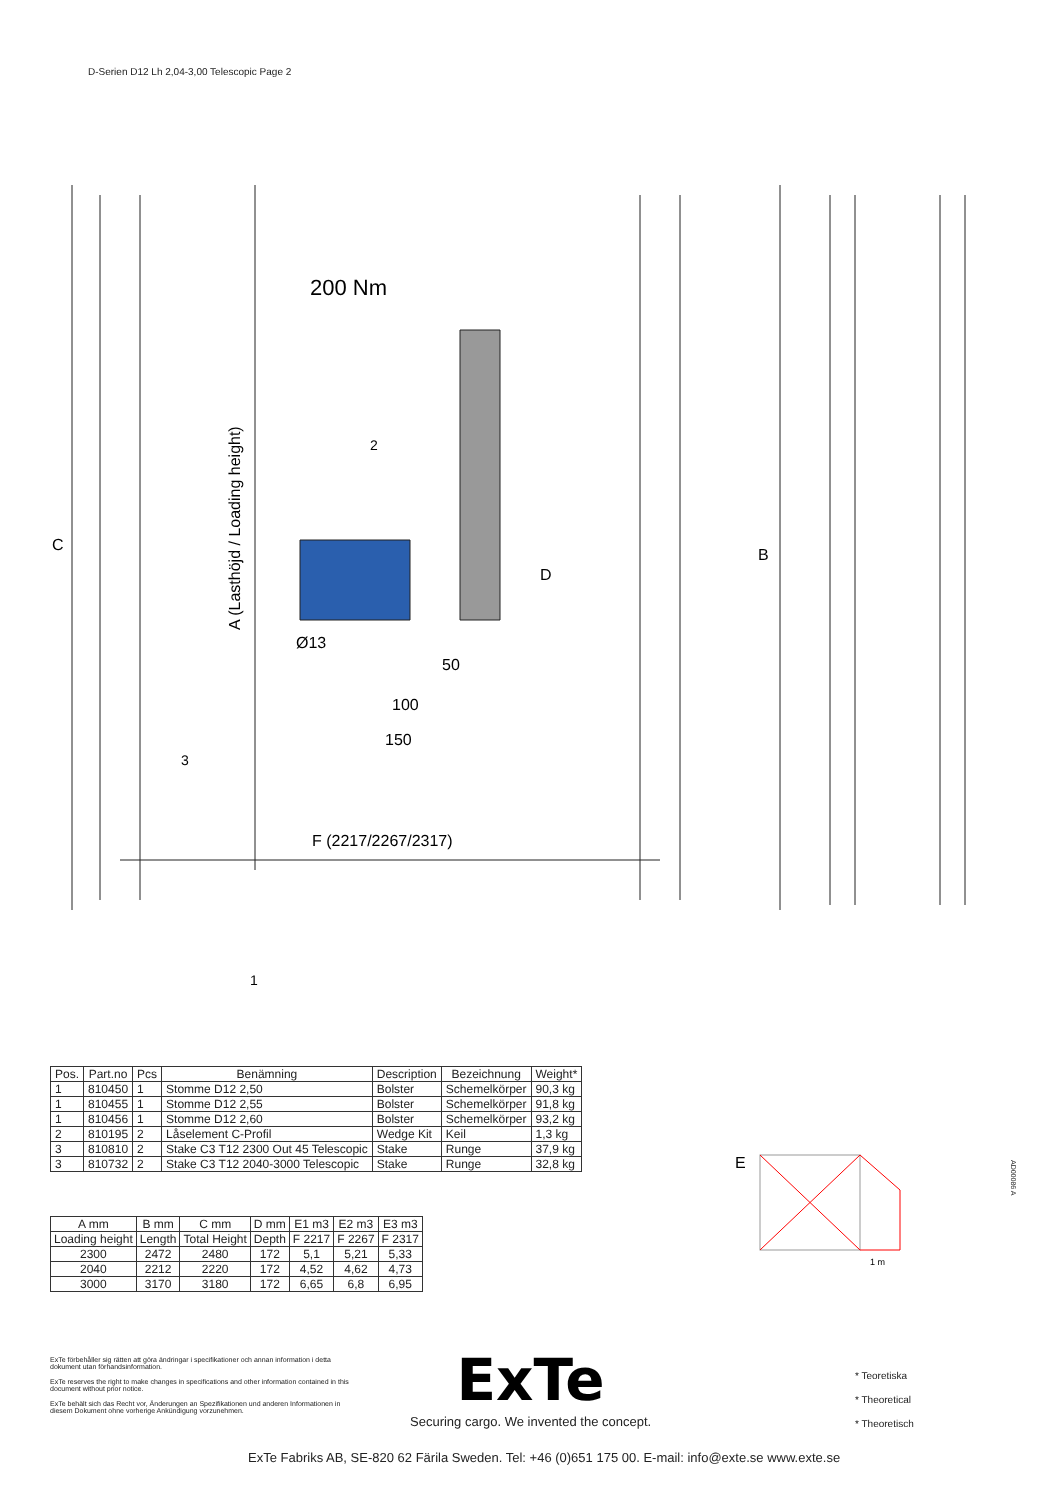D-Serien D12 Lh 2,04-3,00 Telescopic Page 2
200 Nm
2
3
1
C
A (Lasthöjd / Loading height)
D
B
Ø13
50
100
150
F (2217/2267/2317)
| Pos. | Part.no | Pcs | Benämning | Description | Bezeichnung | Weight* |
| --- | --- | --- | --- | --- | --- | --- |
| 1 | 810450 | 1 | Stomme D12 2,50 | Bolster | Schemelkörper | 90,3 kg |
| 1 | 810455 | 1 | Stomme D12 2,55 | Bolster | Schemelkörper | 91,8 kg |
| 1 | 810456 | 1 | Stomme D12 2,60 | Bolster | Schemelkörper | 93,2 kg |
| 2 | 810195 | 2 | Låselement C-Profil | Wedge Kit | Keil | 1,3 kg |
| 3 | 810810 | 2 | Stake C3 T12 2300 Out 45 Telescopic | Stake | Runge | 37,9 kg |
| 3 | 810732 | 2 | Stake C3 T12 2040-3000 Telescopic | Stake | Runge | 32,8 kg |
| A mm | B mm | C mm | D mm | E1 m3 | E2 m3 | E3 m3 |
| --- | --- | --- | --- | --- | --- | --- |
| Loading height | Length | Total Height | Depth | F 2217 | F 2267 | F 2317 |
| 2300 | 2472 | 2480 | 172 | 5,1 | 5,21 | 5,33 |
| 2040 | 2212 | 2220 | 172 | 4,52 | 4,62 | 4,73 |
| 3000 | 3170 | 3180 | 172 | 6,65 | 6,8 | 6,95 |
E
1 m
AD00086 A
ExTe förbehåller sig rätten att göra ändringar i specifikationer och annan information i detta dokument utan förhandsinformation.
ExTe reserves the right to make changes in specifications and other information contained in this document without prior notice.
ExTe behält sich das Recht vor, Änderungen an Spezifikationen und anderen Informationen in diesem Dokument ohne vorherige Ankündigung vorzunehmen.
ExTe
Securing cargo. We invented the concept.
* Teoretiska
* Theoretical
* Theoretisch
ExTe Fabriks AB, SE-820 62 Färila Sweden. Tel: +46 (0)651 175 00. E-mail: info@exte.se www.exte.se